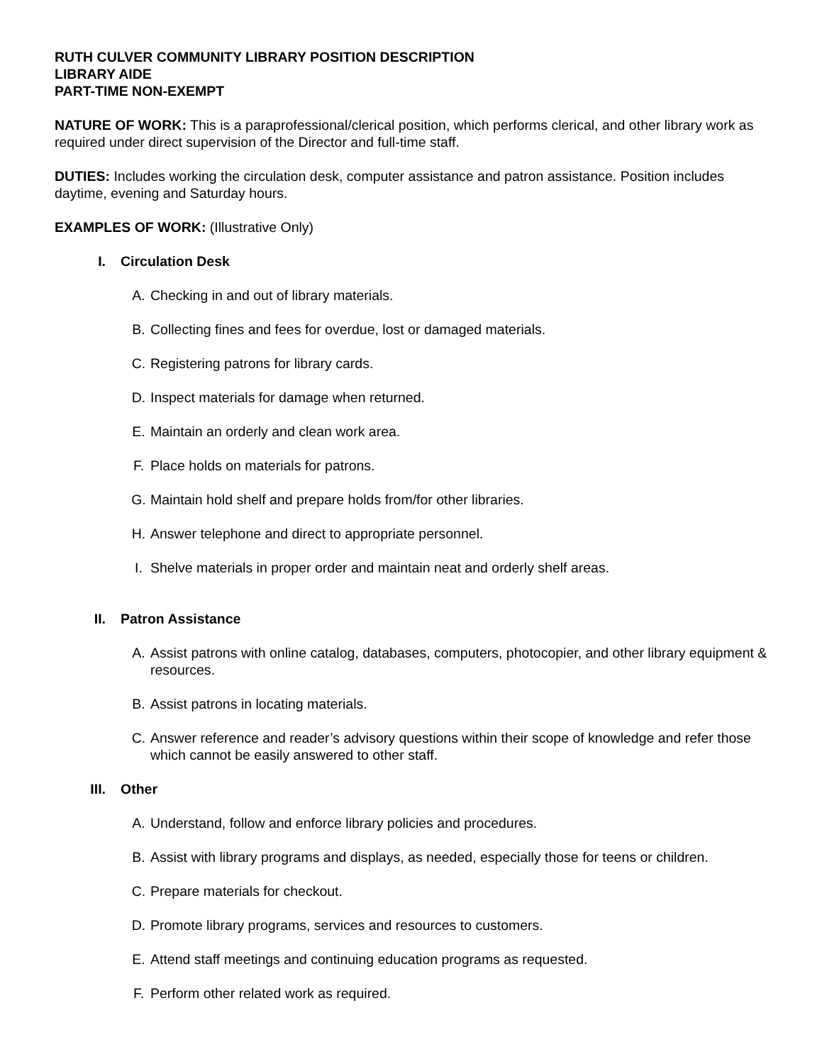RUTH CULVER COMMUNITY LIBRARY POSITION DESCRIPTION
LIBRARY AIDE
PART-TIME NON-EXEMPT
NATURE OF WORK: This is a paraprofessional/clerical position, which performs clerical, and other library work as required under direct supervision of the Director and full-time staff.
DUTIES: Includes working the circulation desk, computer assistance and patron assistance. Position includes daytime, evening and Saturday hours.
EXAMPLES OF WORK: (Illustrative Only)
I. Circulation Desk
A. Checking in and out of library materials.
B. Collecting fines and fees for overdue, lost or damaged materials.
C. Registering patrons for library cards.
D. Inspect materials for damage when returned.
E. Maintain an orderly and clean work area.
F. Place holds on materials for patrons.
G. Maintain hold shelf and prepare holds from/for other libraries.
H. Answer telephone and direct to appropriate personnel.
I. Shelve materials in proper order and maintain neat and orderly shelf areas.
II. Patron Assistance
A. Assist patrons with online catalog, databases, computers, photocopier, and other library equipment & resources.
B. Assist patrons in locating materials.
C. Answer reference and reader’s advisory questions within their scope of knowledge and refer those which cannot be easily answered to other staff.
III. Other
A. Understand, follow and enforce library policies and procedures.
B. Assist with library programs and displays, as needed, especially those for teens or children.
C. Prepare materials for checkout.
D. Promote library programs, services and resources to customers.
E. Attend staff meetings and continuing education programs as requested.
F. Perform other related work as required.